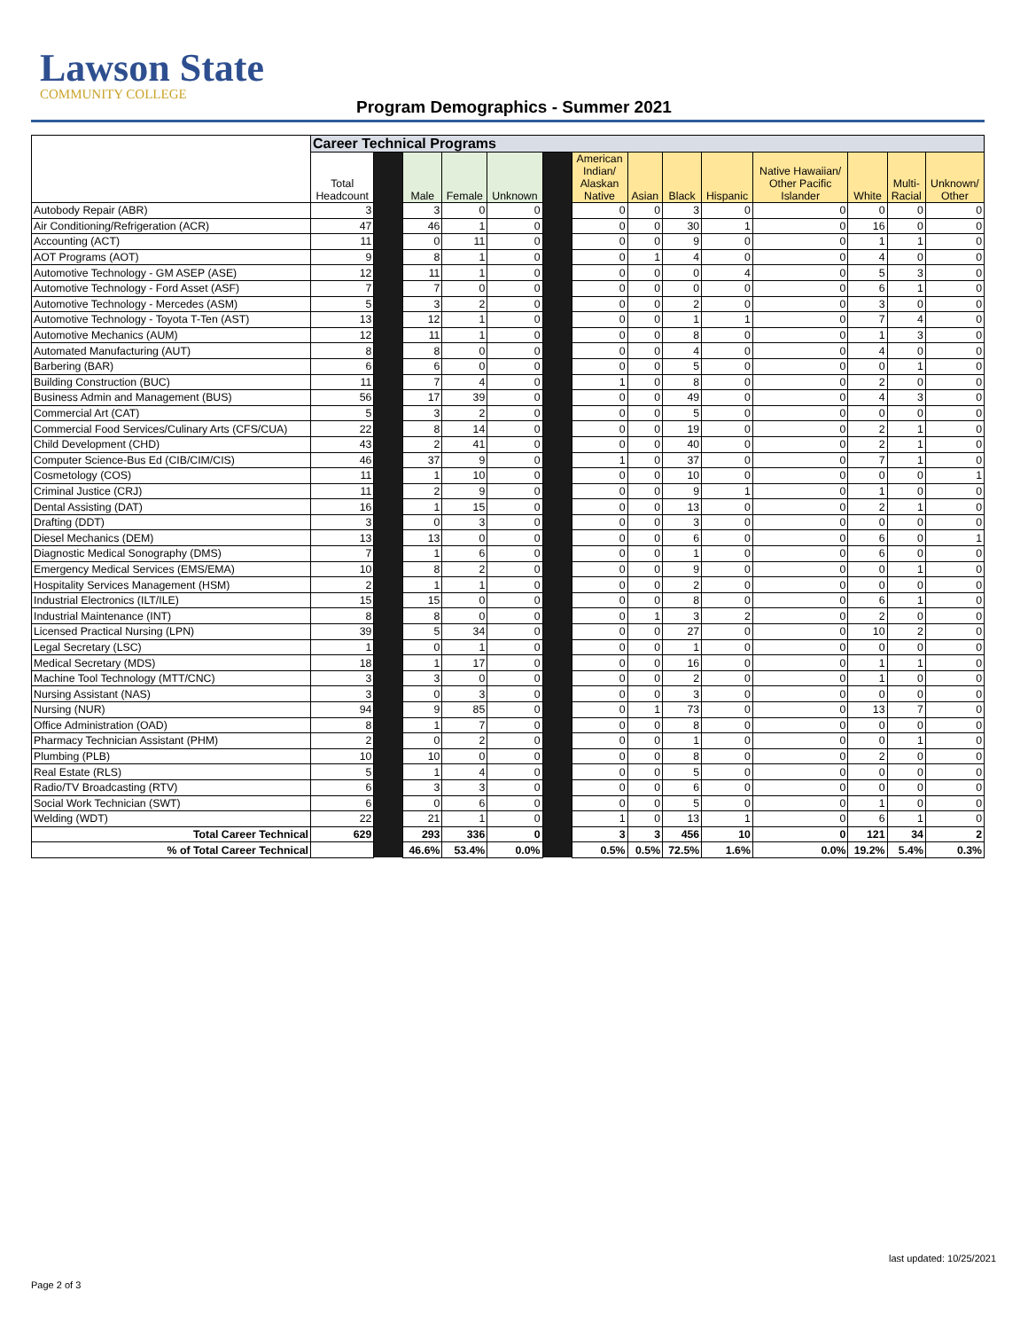Lawson State
COMMUNITY COLLEGE
Program Demographics - Summer 2021
| | Career Technical Programs | | | | | | | | | | | | | |
| --- | --- | --- | --- | --- | --- | --- | --- | --- | --- | --- | --- | --- | --- | --- |
| | Total Headcount | | Male | Female | Unknown | | American Indian/ Alaskan Native | Asian | Black | Hispanic | Native Hawaiian/ Other Pacific Islander | White | Multi- Racial | Unknown/ Other |
| Autobody Repair (ABR) | 3 | | 3 | 0 | 0 | | 0 | 0 | 3 | 0 | 0 | 0 | 0 | 0 |
| Air Conditioning/Refrigeration (ACR) | 47 | | 46 | 1 | 0 | | 0 | 0 | 30 | 1 | 0 | 16 | 0 | 0 |
| Accounting (ACT) | 11 | | 0 | 11 | 0 | | 0 | 0 | 9 | 0 | 0 | 1 | 1 | 0 |
| AOT Programs (AOT) | 9 | | 8 | 1 | 0 | | 0 | 1 | 4 | 0 | 0 | 4 | 0 | 0 |
| Automotive Technology - GM ASEP (ASE) | 12 | | 11 | 1 | 0 | | 0 | 0 | 0 | 4 | 0 | 5 | 3 | 0 |
| Automotive Technology - Ford Asset (ASF) | 7 | | 7 | 0 | 0 | | 0 | 0 | 0 | 0 | 0 | 6 | 1 | 0 |
| Automotive Technology - Mercedes (ASM) | 5 | | 3 | 2 | 0 | | 0 | 0 | 2 | 0 | 0 | 3 | 0 | 0 |
| Automotive Technology - Toyota T-Ten (AST) | 13 | | 12 | 1 | 0 | | 0 | 0 | 1 | 1 | 0 | 7 | 4 | 0 |
| Automotive Mechanics (AUM) | 12 | | 11 | 1 | 0 | | 0 | 0 | 8 | 0 | 0 | 1 | 3 | 0 |
| Automated Manufacturing (AUT) | 8 | | 8 | 0 | 0 | | 0 | 0 | 4 | 0 | 0 | 4 | 0 | 0 |
| Barbering (BAR) | 6 | | 6 | 0 | 0 | | 0 | 0 | 5 | 0 | 0 | 0 | 1 | 0 |
| Building Construction (BUC) | 11 | | 7 | 4 | 0 | | 1 | 0 | 8 | 0 | 0 | 2 | 0 | 0 |
| Business Admin and Management (BUS) | 56 | | 17 | 39 | 0 | | 0 | 0 | 49 | 0 | 0 | 4 | 3 | 0 |
| Commercial Art (CAT) | 5 | | 3 | 2 | 0 | | 0 | 0 | 5 | 0 | 0 | 0 | 0 | 0 |
| Commercial Food Services/Culinary Arts (CFS/CUA) | 22 | | 8 | 14 | 0 | | 0 | 0 | 19 | 0 | 0 | 2 | 1 | 0 |
| Child Development (CHD) | 43 | | 2 | 41 | 0 | | 0 | 0 | 40 | 0 | 0 | 2 | 1 | 0 |
| Computer Science-Bus Ed (CIB/CIM/CIS) | 46 | | 37 | 9 | 0 | | 1 | 0 | 37 | 0 | 0 | 7 | 1 | 0 |
| Cosmetology (COS) | 11 | | 1 | 10 | 0 | | 0 | 0 | 10 | 0 | 0 | 0 | 0 | 1 |
| Criminal Justice (CRJ) | 11 | | 2 | 9 | 0 | | 0 | 0 | 9 | 1 | 0 | 1 | 0 | 0 |
| Dental Assisting (DAT) | 16 | | 1 | 15 | 0 | | 0 | 0 | 13 | 0 | 0 | 2 | 1 | 0 |
| Drafting (DDT) | 3 | | 0 | 3 | 0 | | 0 | 0 | 3 | 0 | 0 | 0 | 0 | 0 |
| Diesel Mechanics (DEM) | 13 | | 13 | 0 | 0 | | 0 | 0 | 6 | 0 | 0 | 6 | 0 | 1 |
| Diagnostic Medical Sonography (DMS) | 7 | | 1 | 6 | 0 | | 0 | 0 | 1 | 0 | 0 | 6 | 0 | 0 |
| Emergency Medical Services (EMS/EMA) | 10 | | 8 | 2 | 0 | | 0 | 0 | 9 | 0 | 0 | 0 | 1 | 0 |
| Hospitality Services Management (HSM) | 2 | | 1 | 1 | 0 | | 0 | 0 | 2 | 0 | 0 | 0 | 0 | 0 |
| Industrial Electronics (ILT/ILE) | 15 | | 15 | 0 | 0 | | 0 | 0 | 8 | 0 | 0 | 6 | 1 | 0 |
| Industrial Maintenance (INT) | 8 | | 8 | 0 | 0 | | 0 | 1 | 3 | 2 | 0 | 2 | 0 | 0 |
| Licensed Practical Nursing (LPN) | 39 | | 5 | 34 | 0 | | 0 | 0 | 27 | 0 | 0 | 10 | 2 | 0 |
| Legal Secretary (LSC) | 1 | | 0 | 1 | 0 | | 0 | 0 | 1 | 0 | 0 | 0 | 0 | 0 |
| Medical Secretary (MDS) | 18 | | 1 | 17 | 0 | | 0 | 0 | 16 | 0 | 0 | 1 | 1 | 0 |
| Machine Tool Technology (MTT/CNC) | 3 | | 3 | 0 | 0 | | 0 | 0 | 2 | 0 | 0 | 1 | 0 | 0 |
| Nursing Assistant (NAS) | 3 | | 0 | 3 | 0 | | 0 | 0 | 3 | 0 | 0 | 0 | 0 | 0 |
| Nursing (NUR) | 94 | | 9 | 85 | 0 | | 0 | 1 | 73 | 0 | 0 | 13 | 7 | 0 |
| Office Administration (OAD) | 8 | | 1 | 7 | 0 | | 0 | 0 | 8 | 0 | 0 | 0 | 0 | 0 |
| Pharmacy Technician Assistant (PHM) | 2 | | 0 | 2 | 0 | | 0 | 0 | 1 | 0 | 0 | 0 | 1 | 0 |
| Plumbing (PLB) | 10 | | 10 | 0 | 0 | | 0 | 0 | 8 | 0 | 0 | 2 | 0 | 0 |
| Real Estate (RLS) | 5 | | 1 | 4 | 0 | | 0 | 0 | 5 | 0 | 0 | 0 | 0 | 0 |
| Radio/TV Broadcasting (RTV) | 6 | | 3 | 3 | 0 | | 0 | 0 | 6 | 0 | 0 | 0 | 0 | 0 |
| Social Work Technician (SWT) | 6 | | 0 | 6 | 0 | | 0 | 0 | 5 | 0 | 0 | 1 | 0 | 0 |
| Welding (WDT) | 22 | | 21 | 1 | 0 | | 1 | 0 | 13 | 1 | 0 | 6 | 1 | 0 |
| Total Career Technical | 629 | | 293 | 336 | 0 | | 3 | 3 | 456 | 10 | 0 | 121 | 34 | 2 |
| % of Total Career Technical | | | 46.6% | 53.4% | 0.0% | | 0.5% | 0.5% | 72.5% | 1.6% | 0.0% | 19.2% | 5.4% | 0.3% |
last updated: 10/25/2021
Page 2 of 3